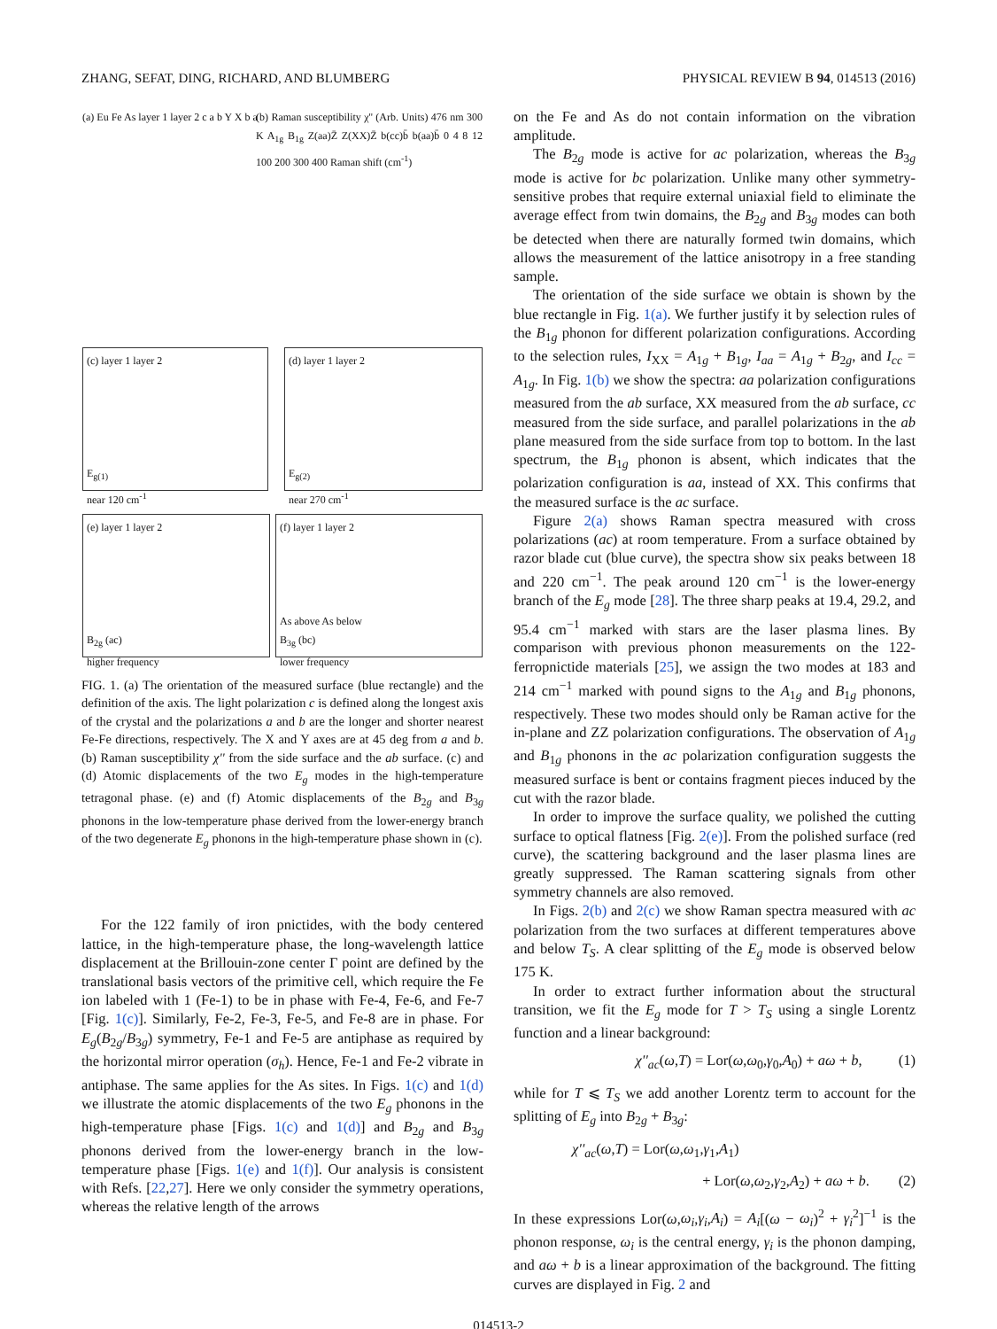ZHANG, SEFAT, DING, RICHARD, AND BLUMBERG PHYSICAL REVIEW B 94, 014513 (2016)
(a) Eu Fe As layer 1 layer 2 c a b Y X b a
(b) Raman susceptibility χ'' (Arb. Units) 476 nm 300 K A<sub>1g</sub> B<sub>1g</sub> Z(aa)Z̄ Z(XX)Z̄ b(cc)b̄ b(aa)b̄ 0 4 8 12 100 200 300 400 Raman shift (cm<sup>-1</sup>)
(c) layer 1 layer 2
E<sub>g(1)</sub>
near 120 cm<sup>-1</sup>
(d) layer 1 layer 2
E<sub>g(2)</sub>
near 270 cm<sup>-1</sup>
(e) layer 1 layer 2
B<sub>2g</sub> (ac)
higher frequency
(f) layer 1 layer 2
As above As below
B<sub>3g</sub> (bc)
lower frequency
FIG. 1. (a) The orientation of the measured surface (blue rectangle) and the definition of the axis. The light polarization c is defined along the longest axis of the crystal and the polarizations a and b are the longer and shorter nearest Fe-Fe directions, respectively. The X and Y axes are at 45 deg from a and b. (b) Raman susceptibility χ'' from the side surface and the ab surface. (c) and (d) Atomic displacements of the two E<sub>g</sub> modes in the high-temperature tetragonal phase. (e) and (f) Atomic displacements of the B<sub>2g</sub> and B<sub>3g</sub> phonons in the low-temperature phase derived from the lower-energy branch of the two degenerate E<sub>g</sub> phonons in the high-temperature phase shown in (c).
For the 122 family of iron pnictides, with the body centered lattice, in the high-temperature phase, the long-wavelength lattice displacement at the Brillouin-zone center Γ point are defined by the translational basis vectors of the primitive cell, which require the Fe ion labeled with 1 (Fe-1) to be in phase with Fe-4, Fe-6, and Fe-7 [Fig. 1(c)]. Similarly, Fe-2, Fe-3, Fe-5, and Fe-8 are in phase. For E<sub>g</sub>(B<sub>2g</sub>/B<sub>3g</sub>) symmetry, Fe-1 and Fe-5 are antiphase as required by the horizontal mirror operation (σ<sub>h</sub>). Hence, Fe-1 and Fe-2 vibrate in antiphase. The same applies for the As sites. In Figs. 1(c) and 1(d) we illustrate the atomic displacements of the two E<sub>g</sub> phonons in the high-temperature phase [Figs. 1(c) and 1(d)] and B<sub>2g</sub> and B<sub>3g</sub> phonons derived from the lower-energy branch in the low-temperature phase [Figs. 1(e) and 1(f)]. Our analysis is consistent with Refs. [22,27]. Here we only consider the symmetry operations, whereas the relative length of the arrows
on the Fe and As do not contain information on the vibration amplitude.
The B<sub>2g</sub> mode is active for ac polarization, whereas the B<sub>3g</sub> mode is active for bc polarization. Unlike many other symmetry-sensitive probes that require external uniaxial field to eliminate the average effect from twin domains, the B<sub>2g</sub> and B<sub>3g</sub> modes can both be detected when there are naturally formed twin domains, which allows the measurement of the lattice anisotropy in a free standing sample.
The orientation of the side surface we obtain is shown by the blue rectangle in Fig. 1(a). We further justify it by selection rules of the B<sub>1g</sub> phonon for different polarization configurations. According to the selection rules, I<sub>XX</sub> = A<sub>1g</sub> + B<sub>1g</sub>, I<sub>aa</sub> = A<sub>1g</sub> + B<sub>2g</sub>, and I<sub>cc</sub> = A<sub>1g</sub>. In Fig. 1(b) we show the spectra: aa polarization configurations measured from the ab surface, XX measured from the ab surface, cc measured from the side surface, and parallel polarizations in the ab plane measured from the side surface from top to bottom. In the last spectrum, the B<sub>1g</sub> phonon is absent, which indicates that the polarization configuration is aa, instead of XX. This confirms that the measured surface is the ac surface.
Figure 2(a) shows Raman spectra measured with cross polarizations (ac) at room temperature. From a surface obtained by razor blade cut (blue curve), the spectra show six peaks between 18 and 220 cm<sup>−1</sup>. The peak around 120 cm<sup>−1</sup> is the lower-energy branch of the E<sub>g</sub> mode [28]. The three sharp peaks at 19.4, 29.2, and 95.4 cm<sup>−1</sup> marked with stars are the laser plasma lines. By comparison with previous phonon measurements on the 122-ferropnictide materials [25], we assign the two modes at 183 and 214 cm<sup>−1</sup> marked with pound signs to the A<sub>1g</sub> and B<sub>1g</sub> phonons, respectively. These two modes should only be Raman active for the in-plane and ZZ polarization configurations. The observation of A<sub>1g</sub> and B<sub>1g</sub> phonons in the ac polarization configuration suggests the measured surface is bent or contains fragment pieces induced by the cut with the razor blade.
In order to improve the surface quality, we polished the cutting surface to optical flatness [Fig. 2(e)]. From the polished surface (red curve), the scattering background and the laser plasma lines are greatly suppressed. The Raman scattering signals from other symmetry channels are also removed.
In Figs. 2(b) and 2(c) we show Raman spectra measured with ac polarization from the two surfaces at different temperatures above and below T<sub>S</sub>. A clear splitting of the E<sub>g</sub> mode is observed below 175 K.
In order to extract further information about the structural transition, we fit the E<sub>g</sub> mode for T > T<sub>S</sub> using a single Lorentz function and a linear background:
χ''<sub>ac</sub>(ω,T) = Lor(ω,ω<sub>0</sub>,γ<sub>0</sub>,A<sub>0</sub>) + aω + b, (1)
while for T ⩽ T<sub>S</sub> we add another Lorentz term to account for the splitting of E<sub>g</sub> into B<sub>2g</sub> + B<sub>3g</sub>:
χ''<sub>ac</sub>(ω,T) = Lor(ω,ω<sub>1</sub>,γ<sub>1</sub>,A<sub>1</sub>)
+ Lor(ω,ω<sub>2</sub>,γ<sub>2</sub>,A<sub>2</sub>) + aω + b. (2)
In these expressions Lor(ω,ω<sub>i</sub>,γ<sub>i</sub>,A<sub>i</sub>) = A<sub>i</sub>[(ω − ω<sub>i</sub>)<sup>2</sup> + γ<sub>i</sub><sup>2</sup>]<sup>−1</sup> is the phonon response, ω<sub>i</sub> is the central energy, γ<sub>i</sub> is the phonon damping, and aω + b is a linear approximation of the background. The fitting curves are displayed in Fig. 2 and
014513-2